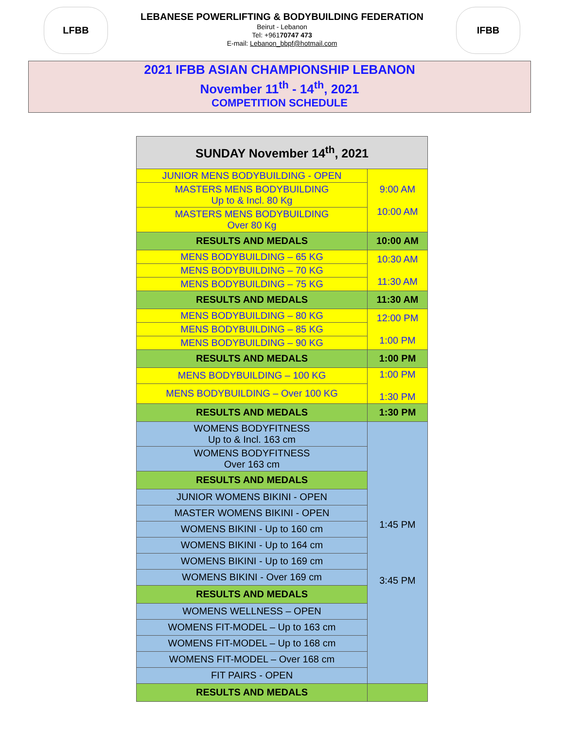LFBB
LEBANESE POWERLIFTING & BODYBUILDING FEDERATION
Beirut - Lebanon
Tel: +96170747 473
E-mail: Lebanon_bbpf@hotmail.com
IFBB
2021 IFBB ASIAN CHAMPIONSHIP LEBANON
November 11<sup>th</sup> - 14<sup>th</sup>, 2021
COMPETITION SCHEDULE
| SUNDAY November 14<sup>th</sup>, 2021 | |
| --- | --- |
| JUNIOR MENS BODYBUILDING - OPEN | 9:00 AM 10:00 AM |
| MASTERS MENS BODYBUILDING Up to & Incl. 80 Kg | |
| MASTERS MENS BODYBUILDING Over 80 Kg | |
| RESULTS AND MEDALS | 10:00 AM |
| MENS BODYBUILDING – 65 KG | 10:30 AM 11:30 AM |
| MENS BODYBUILDING – 70 KG | |
| MENS BODYBUILDING – 75 KG | |
| RESULTS AND MEDALS | 11:30 AM |
| MENS BODYBUILDING – 80 KG | 12:00 PM 1:00 PM |
| MENS BODYBUILDING – 85 KG | |
| MENS BODYBUILDING – 90 KG | |
| RESULTS AND MEDALS | 1:00 PM |
| MENS BODYBUILDING – 100 KG | 1:00 PM 1:30 PM |
| MENS BODYBUILDING – Over 100 KG | |
| RESULTS AND MEDALS | 1:30 PM |
| WOMENS BODYFITNESS Up to & Incl. 163 cm | 1:45 PM 3:45 PM |
| WOMENS BODYFITNESS Over 163 cm | |
| RESULTS AND MEDALS | |
| JUNIOR WOMENS BIKINI - OPEN | |
| MASTER WOMENS BIKINI - OPEN | |
| WOMENS BIKINI - Up to 160 cm | |
| WOMENS BIKINI - Up to 164 cm | |
| WOMENS BIKINI - Up to 169 cm | |
| WOMENS BIKINI - Over 169 cm | |
| RESULTS AND MEDALS | |
| WOMENS WELLNESS – OPEN | |
| WOMENS FIT-MODEL – Up to 163 cm | |
| WOMENS FIT-MODEL – Up to 168 cm | |
| WOMENS FIT-MODEL – Over 168 cm | |
| FIT PAIRS - OPEN | |
| RESULTS AND MEDALS | |